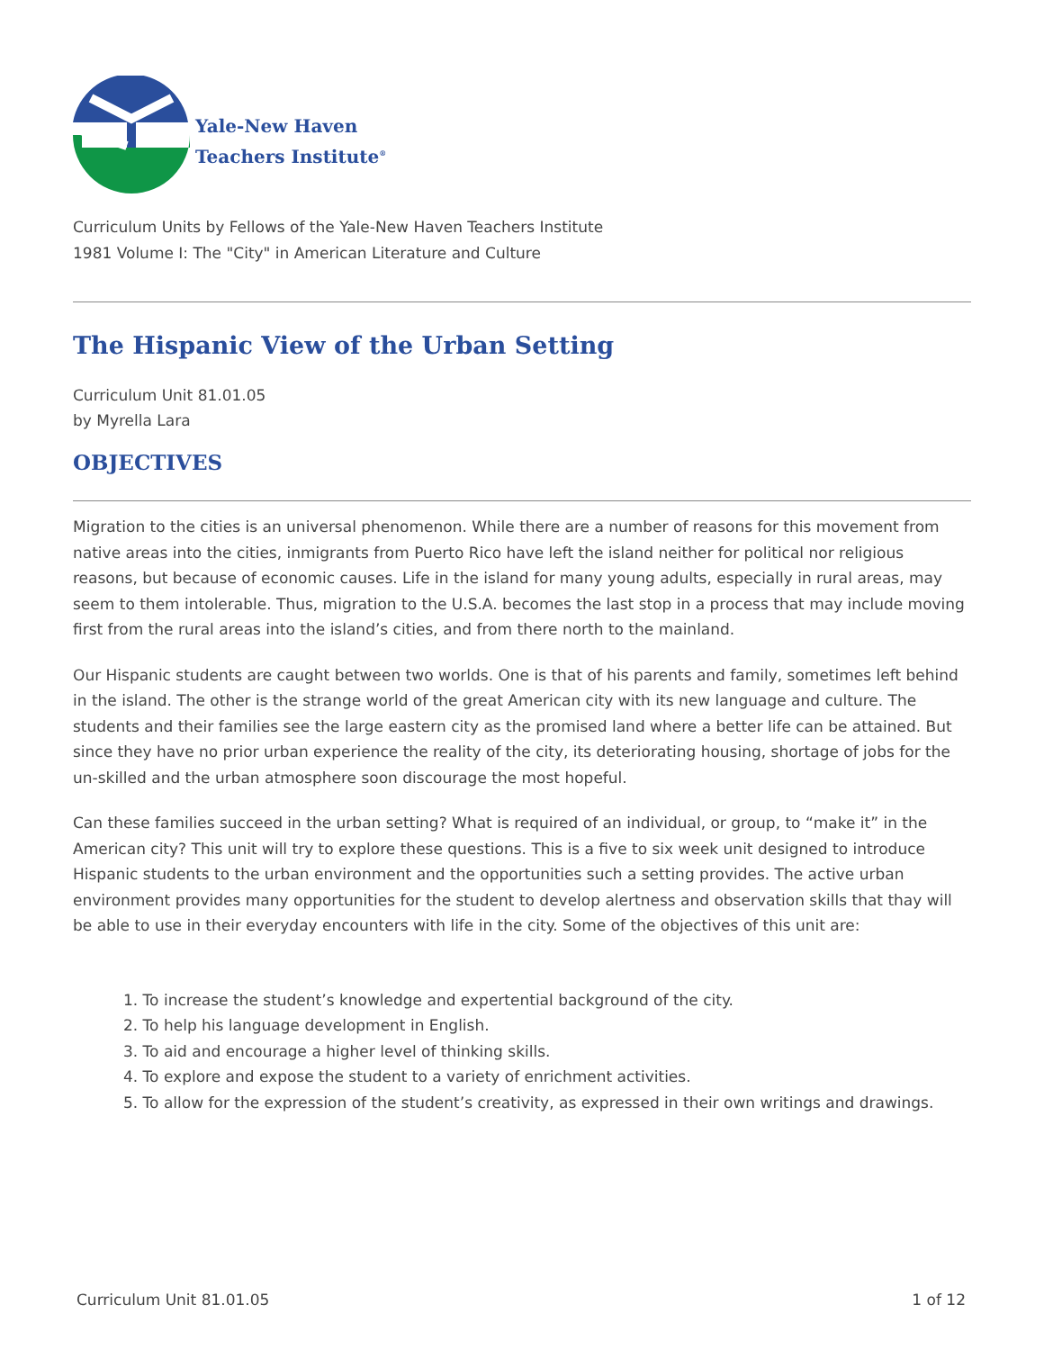Yale-New Haven
Teachers Institute<sup>®</sup>
Curriculum Units by Fellows of the Yale-New Haven Teachers Institute
1981 Volume I: The "City" in American Literature and Culture
The Hispanic View of the Urban Setting
Curriculum Unit 81.01.05
by Myrella Lara
OBJECTIVES
Migration to the cities is an universal phenomenon. While there are a number of reasons for this movement from native areas into the cities, inmigrants from Puerto Rico have left the island neither for political nor religious reasons, but because of economic causes. Life in the island for many young adults, especially in rural areas, may seem to them intolerable. Thus, migration to the U.S.A. becomes the last stop in a process that may include moving first from the rural areas into the island’s cities, and from there north to the mainland.
Our Hispanic students are caught between two worlds. One is that of his parents and family, sometimes left behind in the island. The other is the strange world of the great American city with its new language and culture. The students and their families see the large eastern city as the promised land where a better life can be attained. But since they have no prior urban experience the reality of the city, its deteriorating housing, shortage of jobs for the un-skilled and the urban atmosphere soon discourage the most hopeful.
Can these families succeed in the urban setting? What is required of an individual, or group, to “make it” in the American city? This unit will try to explore these questions. This is a five to six week unit designed to introduce Hispanic students to the urban environment and the opportunities such a setting provides. The active urban environment provides many opportunities for the student to develop alertness and observation skills that thay will be able to use in their everyday encounters with life in the city. Some of the objectives of this unit are:
1. To increase the student’s knowledge and expertential background of the city.
2. To help his language development in English.
3. To aid and encourage a higher level of thinking skills.
4. To explore and expose the student to a variety of enrichment activities.
5. To allow for the expression of the student’s creativity, as expressed in their own writings and drawings.
Curriculum Unit 81.01.05 1 of 12